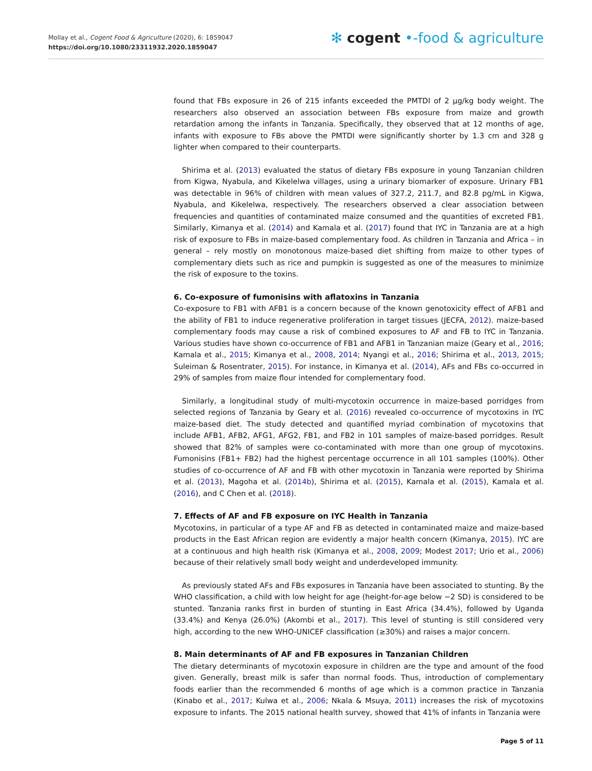Mollay et al., Cogent Food & Agriculture (2020), 6: 1859047
https://doi.org/10.1080/23311932.2020.1859047
✻ cogent •-food & agriculture
found that FBs exposure in 26 of 215 infants exceeded the PMTDI of 2 µg/kg body weight. The researchers also observed an association between FBs exposure from maize and growth retardation among the infants in Tanzania. Specifically, they observed that at 12 months of age, infants with exposure to FBs above the PMTDI were significantly shorter by 1.3 cm and 328 g lighter when compared to their counterparts.
Shirima et al. (2013) evaluated the status of dietary FBs exposure in young Tanzanian children from Kigwa, Nyabula, and Kikelelwa villages, using a urinary biomarker of exposure. Urinary FB1 was detectable in 96% of children with mean values of 327.2, 211.7, and 82.8 pg/mL in Kigwa, Nyabula, and Kikelelwa, respectively. The researchers observed a clear association between frequencies and quantities of contaminated maize consumed and the quantities of excreted FB1. Similarly, Kimanya et al. (2014) and Kamala et al. (2017) found that IYC in Tanzania are at a high risk of exposure to FBs in maize-based complementary food. As children in Tanzania and Africa – in general – rely mostly on monotonous maize-based diet shifting from maize to other types of complementary diets such as rice and pumpkin is suggested as one of the measures to minimize the risk of exposure to the toxins.
6. Co-exposure of fumonisins with aflatoxins in Tanzania
Co-exposure to FB1 with AFB1 is a concern because of the known genotoxicity effect of AFB1 and the ability of FB1 to induce regenerative proliferation in target tissues (JECFA, 2012). maize-based complementary foods may cause a risk of combined exposures to AF and FB to IYC in Tanzania. Various studies have shown co-occurrence of FB1 and AFB1 in Tanzanian maize (Geary et al., 2016; Kamala et al., 2015; Kimanya et al., 2008, 2014; Nyangi et al., 2016; Shirima et al., 2013, 2015; Suleiman & Rosentrater, 2015). For instance, in Kimanya et al. (2014), AFs and FBs co-occurred in 29% of samples from maize flour intended for complementary food.
Similarly, a longitudinal study of multi-mycotoxin occurrence in maize-based porridges from selected regions of Tanzania by Geary et al. (2016) revealed co-occurrence of mycotoxins in IYC maize-based diet. The study detected and quantified myriad combination of mycotoxins that include AFB1, AFB2, AFG1, AFG2, FB1, and FB2 in 101 samples of maize-based porridges. Result showed that 82% of samples were co-contaminated with more than one group of mycotoxins. Fumonisins (FB1+ FB2) had the highest percentage occurrence in all 101 samples (100%). Other studies of co-occurrence of AF and FB with other mycotoxin in Tanzania were reported by Shirima et al. (2013), Magoha et al. (2014b), Shirima et al. (2015), Kamala et al. (2015), Kamala et al. (2016), and C Chen et al. (2018).
7. Effects of AF and FB exposure on IYC Health in Tanzania
Mycotoxins, in particular of a type AF and FB as detected in contaminated maize and maize-based products in the East African region are evidently a major health concern (Kimanya, 2015). IYC are at a continuous and high health risk (Kimanya et al., 2008, 2009; Modest 2017; Urio et al., 2006) because of their relatively small body weight and underdeveloped immunity.
As previously stated AFs and FBs exposures in Tanzania have been associated to stunting. By the WHO classification, a child with low height for age (height-for-age below −2 SD) is considered to be stunted. Tanzania ranks first in burden of stunting in East Africa (34.4%), followed by Uganda (33.4%) and Kenya (26.0%) (Akombi et al., 2017). This level of stunting is still considered very high, according to the new WHO-UNICEF classification (≥30%) and raises a major concern.
8. Main determinants of AF and FB exposures in Tanzanian Children
The dietary determinants of mycotoxin exposure in children are the type and amount of the food given. Generally, breast milk is safer than normal foods. Thus, introduction of complementary foods earlier than the recommended 6 months of age which is a common practice in Tanzania (Kinabo et al., 2017; Kulwa et al., 2006; Nkala & Msuya, 2011) increases the risk of mycotoxins exposure to infants. The 2015 national health survey, showed that 41% of infants in Tanzania were
Page 5 of 11